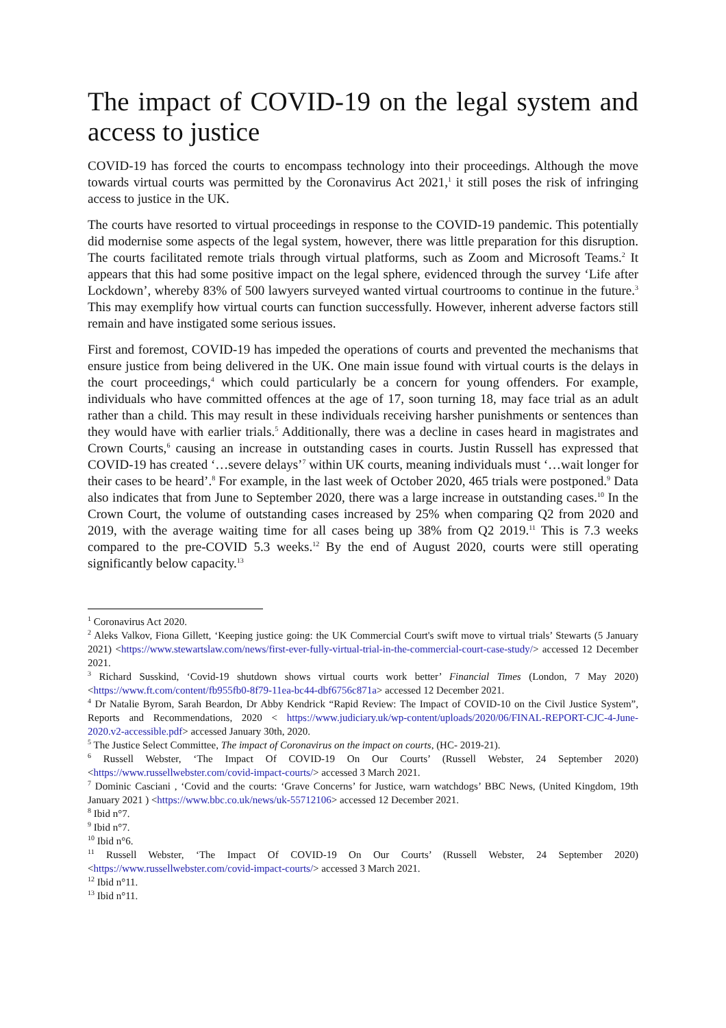The impact of COVID-19 on the legal system and access to justice
COVID-19 has forced the courts to encompass technology into their proceedings. Although the move towards virtual courts was permitted by the Coronavirus Act 2021,<sup>1</sup> it still poses the risk of infringing access to justice in the UK.
The courts have resorted to virtual proceedings in response to the COVID-19 pandemic. This potentially did modernise some aspects of the legal system, however, there was little preparation for this disruption. The courts facilitated remote trials through virtual platforms, such as Zoom and Microsoft Teams.<sup>2</sup> It appears that this had some positive impact on the legal sphere, evidenced through the survey ‘Life after Lockdown’, whereby 83% of 500 lawyers surveyed wanted virtual courtrooms to continue in the future.<sup>3</sup> This may exemplify how virtual courts can function successfully. However, inherent adverse factors still remain and have instigated some serious issues.
First and foremost, COVID-19 has impeded the operations of courts and prevented the mechanisms that ensure justice from being delivered in the UK. One main issue found with virtual courts is the delays in the court proceedings,<sup>4</sup> which could particularly be a concern for young offenders. For example, individuals who have committed offences at the age of 17, soon turning 18, may face trial as an adult rather than a child. This may result in these individuals receiving harsher punishments or sentences than they would have with earlier trials.<sup>5</sup> Additionally, there was a decline in cases heard in magistrates and Crown Courts,<sup>6</sup> causing an increase in outstanding cases in courts. Justin Russell has expressed that COVID-19 has created ‘…severe delays’<sup>7</sup> within UK courts, meaning individuals must ‘…wait longer for their cases to be heard’.<sup>8</sup> For example, in the last week of October 2020, 465 trials were postponed.<sup>9</sup> Data also indicates that from June to September 2020, there was a large increase in outstanding cases.<sup>10</sup> In the Crown Court, the volume of outstanding cases increased by 25% when comparing Q2 from 2020 and 2019, with the average waiting time for all cases being up 38% from Q2 2019.<sup>11</sup> This is 7.3 weeks compared to the pre-COVID 5.3 weeks.<sup>12</sup> By the end of August 2020, courts were still operating significantly below capacity.<sup>13</sup>
<sup>1</sup> Coronavirus Act 2020.
<sup>2</sup> Aleks Valkov, Fiona Gillett, ‘Keeping justice going: the UK Commercial Court's swift move to virtual trials’ Stewarts (5 January 2021) <https://www.stewartslaw.com/news/first-ever-fully-virtual-trial-in-the-commercial-court-case-study/> accessed 12 December 2021.
<sup>3</sup> Richard Susskind, ‘Covid-19 shutdown shows virtual courts work better’ Financial Times (London, 7 May 2020) <https://www.ft.com/content/fb955fb0-8f79-11ea-bc44-dbf6756c871a> accessed 12 December 2021.
<sup>4</sup> Dr Natalie Byrom, Sarah Beardon, Dr Abby Kendrick “Rapid Review: The Impact of COVID-10 on the Civil Justice System”, Reports and Recommendations, 2020 < https://www.judiciary.uk/wp-content/uploads/2020/06/FINAL-REPORT-CJC-4-June-2020.v2-accessible.pdf> accessed January 30th, 2020.
<sup>5</sup> The Justice Select Committee, The impact of Coronavirus on the impact on courts, (HC- 2019-21).
<sup>6</sup> Russell Webster, ‘The Impact Of COVID-19 On Our Courts’ (Russell Webster, 24 September 2020) <https://www.russellwebster.com/covid-impact-courts/> accessed 3 March 2021.
<sup>7</sup> Dominic Casciani , ‘Covid and the courts: ‘Grave Concerns’ for Justice, warn watchdogs’ BBC News, (United Kingdom, 19th January 2021 ) <https://www.bbc.co.uk/news/uk-55712106> accessed 12 December 2021.
<sup>8</sup> Ibid n°7.
<sup>9</sup> Ibid n°7.
<sup>10</sup> Ibid n°6.
<sup>11</sup> Russell Webster, ‘The Impact Of COVID-19 On Our Courts’ (Russell Webster, 24 September 2020) <https://www.russellwebster.com/covid-impact-courts/> accessed 3 March 2021.
<sup>12</sup> Ibid n°11.
<sup>13</sup> Ibid n°11.